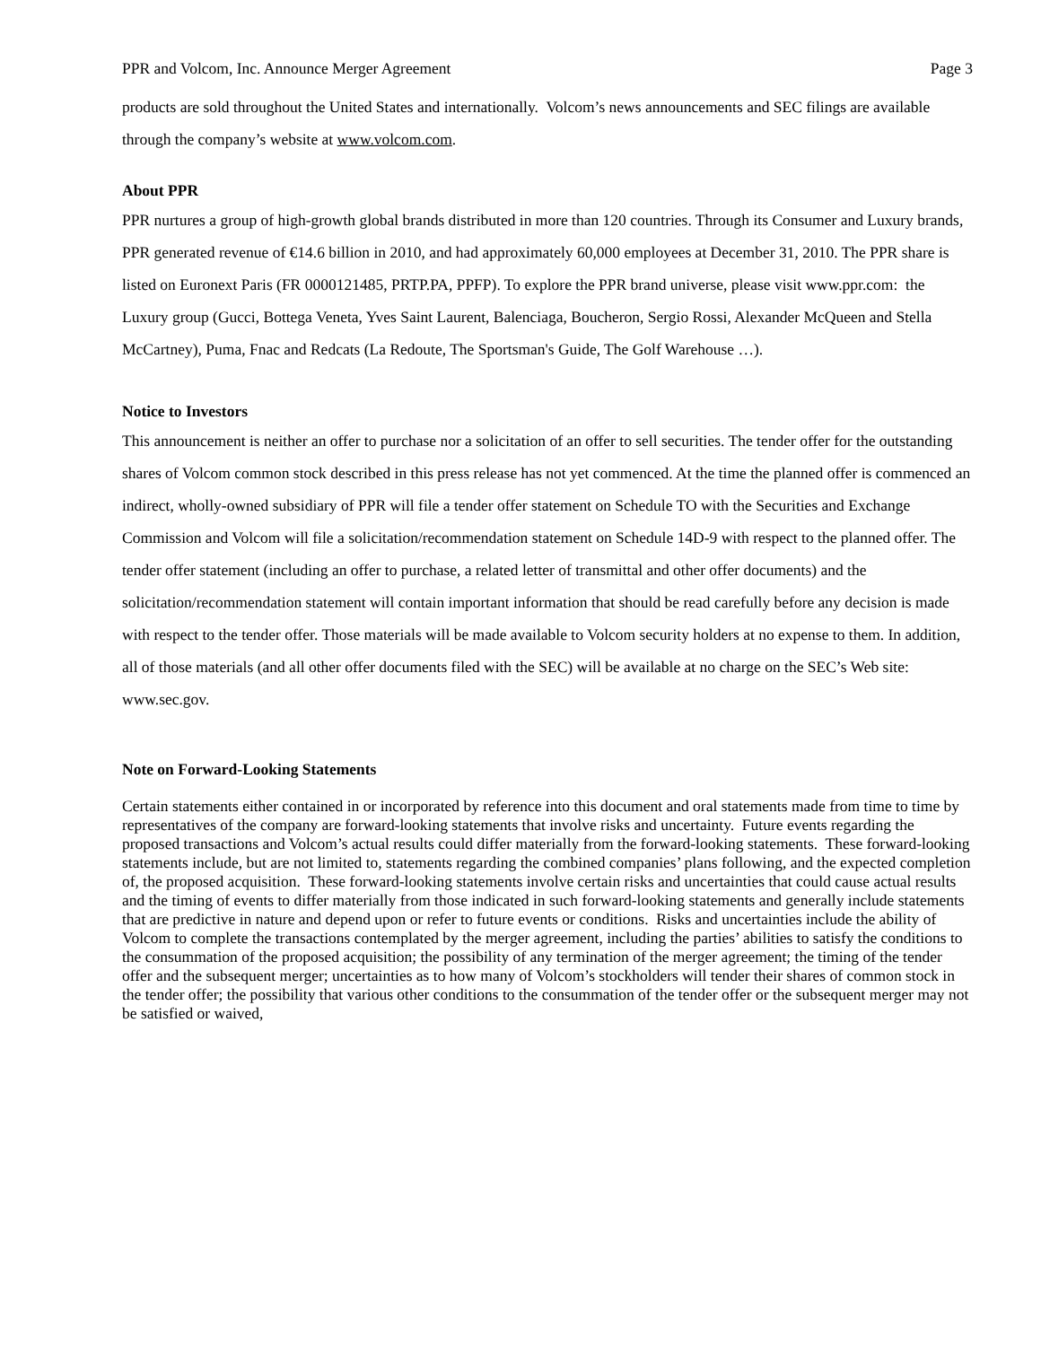PPR and Volcom, Inc. Announce Merger Agreement Page 3
products are sold throughout the United States and internationally. Volcom’s news announcements and SEC filings are available through the company’s website at www.volcom.com.
About PPR
PPR nurtures a group of high-growth global brands distributed in more than 120 countries. Through its Consumer and Luxury brands, PPR generated revenue of €14.6 billion in 2010, and had approximately 60,000 employees at December 31, 2010. The PPR share is listed on Euronext Paris (FR 0000121485, PRTP.PA, PPFP). To explore the PPR brand universe, please visit www.ppr.com: the Luxury group (Gucci, Bottega Veneta, Yves Saint Laurent, Balenciaga, Boucheron, Sergio Rossi, Alexander McQueen and Stella McCartney), Puma, Fnac and Redcats (La Redoute, The Sportsman's Guide, The Golf Warehouse …).
Notice to Investors
This announcement is neither an offer to purchase nor a solicitation of an offer to sell securities. The tender offer for the outstanding shares of Volcom common stock described in this press release has not yet commenced. At the time the planned offer is commenced an indirect, wholly-owned subsidiary of PPR will file a tender offer statement on Schedule TO with the Securities and Exchange Commission and Volcom will file a solicitation/recommendation statement on Schedule 14D-9 with respect to the planned offer. The tender offer statement (including an offer to purchase, a related letter of transmittal and other offer documents) and the solicitation/recommendation statement will contain important information that should be read carefully before any decision is made with respect to the tender offer. Those materials will be made available to Volcom security holders at no expense to them. In addition, all of those materials (and all other offer documents filed with the SEC) will be available at no charge on the SEC’s Web site: www.sec.gov.
Note on Forward-Looking Statements
Certain statements either contained in or incorporated by reference into this document and oral statements made from time to time by representatives of the company are forward-looking statements that involve risks and uncertainty. Future events regarding the proposed transactions and Volcom’s actual results could differ materially from the forward-looking statements. These forward-looking statements include, but are not limited to, statements regarding the combined companies’ plans following, and the expected completion of, the proposed acquisition. These forward-looking statements involve certain risks and uncertainties that could cause actual results and the timing of events to differ materially from those indicated in such forward-looking statements and generally include statements that are predictive in nature and depend upon or refer to future events or conditions. Risks and uncertainties include the ability of Volcom to complete the transactions contemplated by the merger agreement, including the parties’ abilities to satisfy the conditions to the consummation of the proposed acquisition; the possibility of any termination of the merger agreement; the timing of the tender offer and the subsequent merger; uncertainties as to how many of Volcom’s stockholders will tender their shares of common stock in the tender offer; the possibility that various other conditions to the consummation of the tender offer or the subsequent merger may not be satisfied or waived,